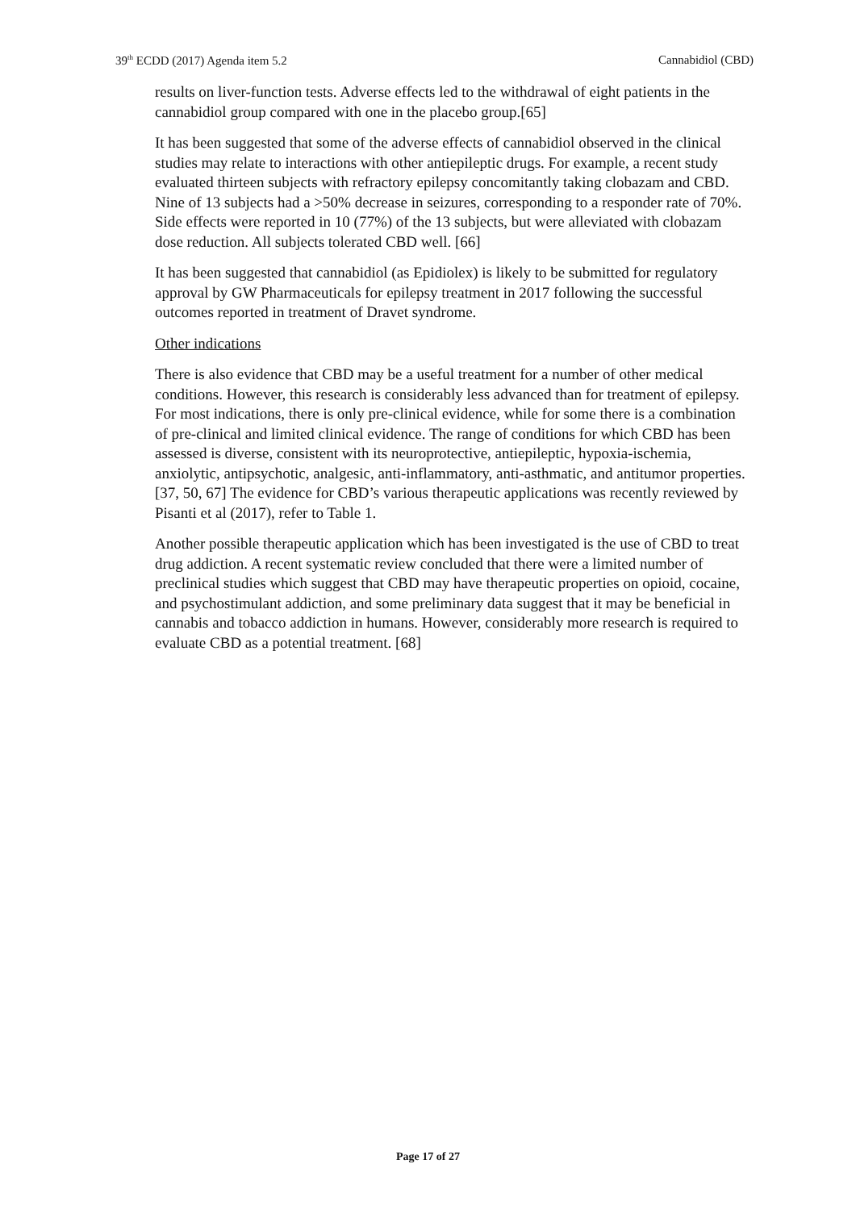39<sup>th</sup> ECDD (2017) Agenda item 5.2 Cannabidiol (CBD)
results on liver-function tests. Adverse effects led to the withdrawal of eight patients in the cannabidiol group compared with one in the placebo group.[65]
It has been suggested that some of the adverse effects of cannabidiol observed in the clinical studies may relate to interactions with other antiepileptic drugs. For example, a recent study evaluated thirteen subjects with refractory epilepsy concomitantly taking clobazam and CBD. Nine of 13 subjects had a >50% decrease in seizures, corresponding to a responder rate of 70%. Side effects were reported in 10 (77%) of the 13 subjects, but were alleviated with clobazam dose reduction. All subjects tolerated CBD well. [66]
It has been suggested that cannabidiol (as Epidiolex) is likely to be submitted for regulatory approval by GW Pharmaceuticals for epilepsy treatment in 2017 following the successful outcomes reported in treatment of Dravet syndrome.
Other indications
There is also evidence that CBD may be a useful treatment for a number of other medical conditions. However, this research is considerably less advanced than for treatment of epilepsy. For most indications, there is only pre-clinical evidence, while for some there is a combination of pre-clinical and limited clinical evidence. The range of conditions for which CBD has been assessed is diverse, consistent with its neuroprotective, antiepileptic, hypoxia-ischemia, anxiolytic, antipsychotic, analgesic, anti-inflammatory, anti-asthmatic, and antitumor properties.[37, 50, 67] The evidence for CBD’s various therapeutic applications was recently reviewed by Pisanti et al (2017), refer to Table 1.
Another possible therapeutic application which has been investigated is the use of CBD to treat drug addiction. A recent systematic review concluded that there were a limited number of preclinical studies which suggest that CBD may have therapeutic properties on opioid, cocaine, and psychostimulant addiction, and some preliminary data suggest that it may be beneficial in cannabis and tobacco addiction in humans. However, considerably more research is required to evaluate CBD as a potential treatment. [68]
Page 17 of 27